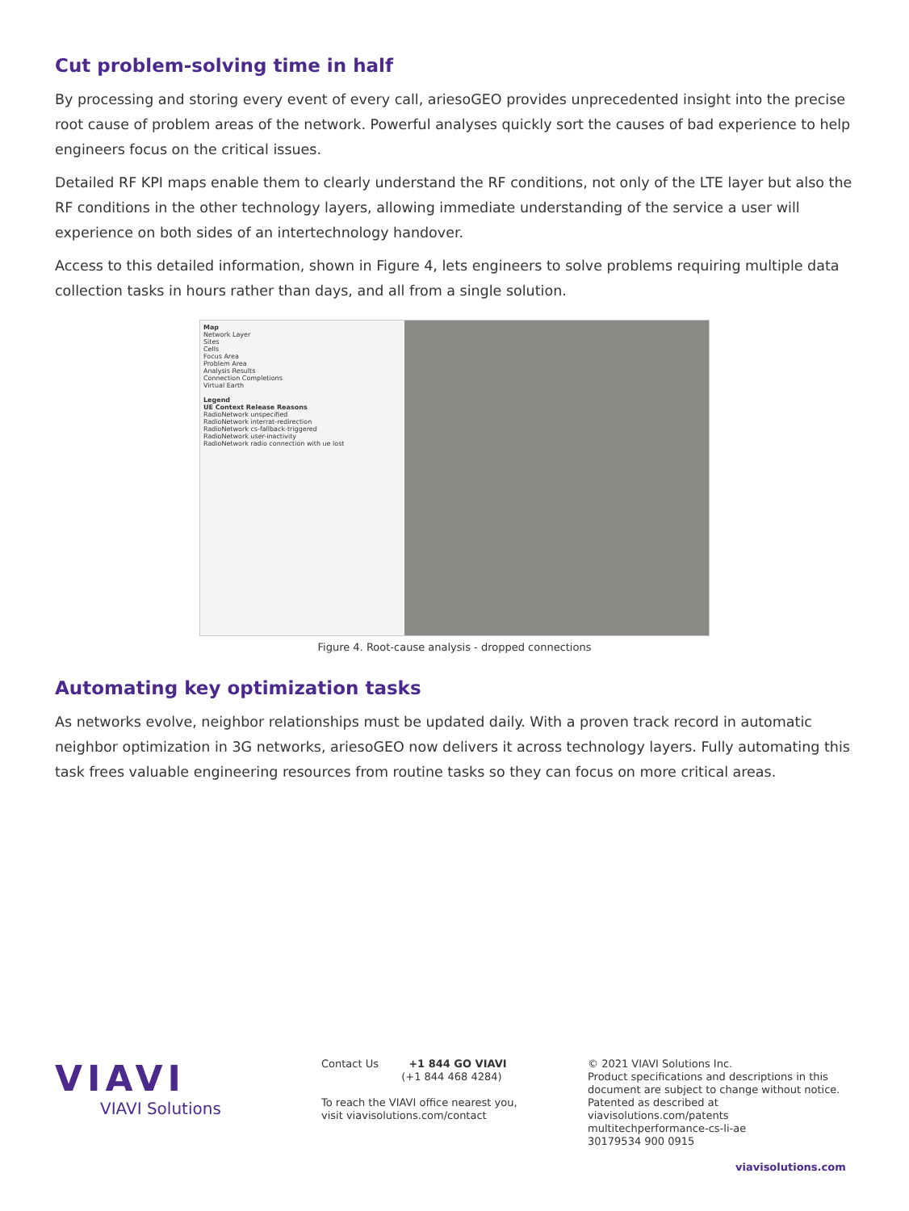Cut problem-solving time in half
By processing and storing every event of every call, ariesoGEO provides unprecedented insight into the precise root cause of problem areas of the network. Powerful analyses quickly sort the causes of bad experience to help engineers focus on the critical issues.
Detailed RF KPI maps enable them to clearly understand the RF conditions, not only of the LTE layer but also the RF conditions in the other technology layers, allowing immediate understanding of the service a user will experience on both sides of an intertechnology handover.
Access to this detailed information, shown in Figure 4, lets engineers to solve problems requiring multiple data collection tasks in hours rather than days, and all from a single solution.
Map
Network Layer
Sites
Cells
Focus Area
Problem Area
Analysis Results
Connection Completions
Virtual Earth
Legend
UE Context Release Reasons
RadioNetwork unspecified
RadioNetwork interrat-redirection
RadioNetwork cs-fallback-triggered
RadioNetwork user-inactivity
RadioNetwork radio connection with ue lost
Figure 4. Root-cause analysis - dropped connections
Automating key optimization tasks
As networks evolve, neighbor relationships must be updated daily. With a proven track record in automatic neighbor optimization in 3G networks, ariesoGEO now delivers it across technology layers. Fully automating this task frees valuable engineering resources from routine tasks so they can focus on more critical areas.
VIAVI
VIAVI Solutions
Contact Us +1 844 GO VIAVI
(+1 844 468 4284)
To reach the VIAVI office nearest you,
visit viavisolutions.com/contact
© 2021 VIAVI Solutions Inc.
Product specifications and descriptions in this document are subject to change without notice.
Patented as described at
viavisolutions.com/patents
multitechperformance-cs-li-ae
30179534 900 0915
viavisolutions.com